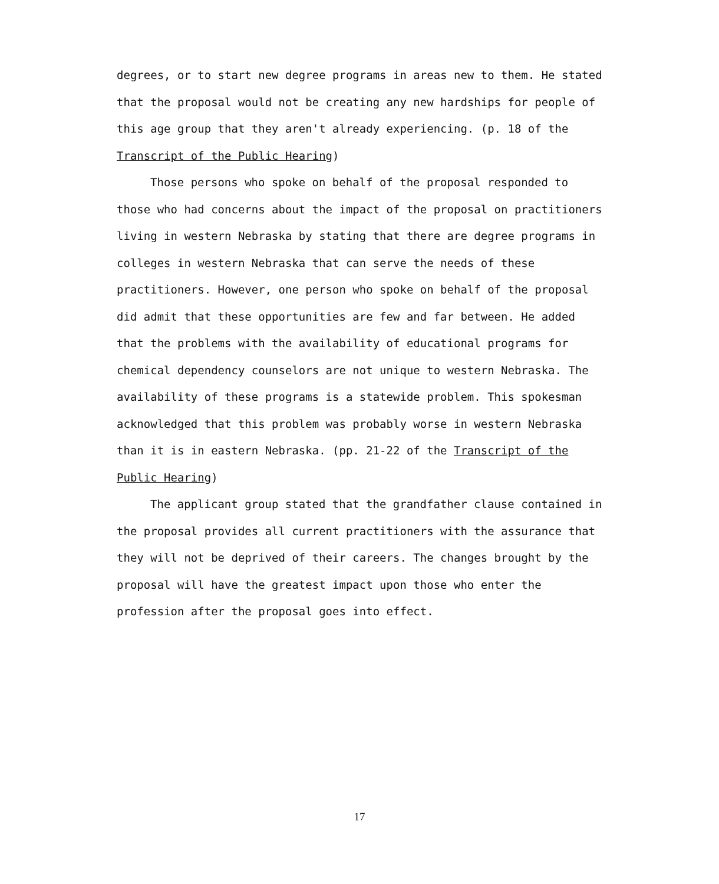degrees, or to start new degree programs in areas new to them. He stated that the proposal would not be creating any new hardships for people of this age group that they aren't already experiencing. (p. 18 of the Transcript of the Public Hearing)
Those persons who spoke on behalf of the proposal responded to those who had concerns about the impact of the proposal on practitioners living in western Nebraska by stating that there are degree programs in colleges in western Nebraska that can serve the needs of these practitioners. However, one person who spoke on behalf of the proposal did admit that these opportunities are few and far between. He added that the problems with the availability of educational programs for chemical dependency counselors are not unique to western Nebraska. The availability of these programs is a statewide problem. This spokesman acknowledged that this problem was probably worse in western Nebraska than it is in eastern Nebraska. (pp. 21-22 of the Transcript of the Public Hearing)
The applicant group stated that the grandfather clause contained in the proposal provides all current practitioners with the assurance that they will not be deprived of their careers. The changes brought by the proposal will have the greatest impact upon those who enter the profession after the proposal goes into effect.
17